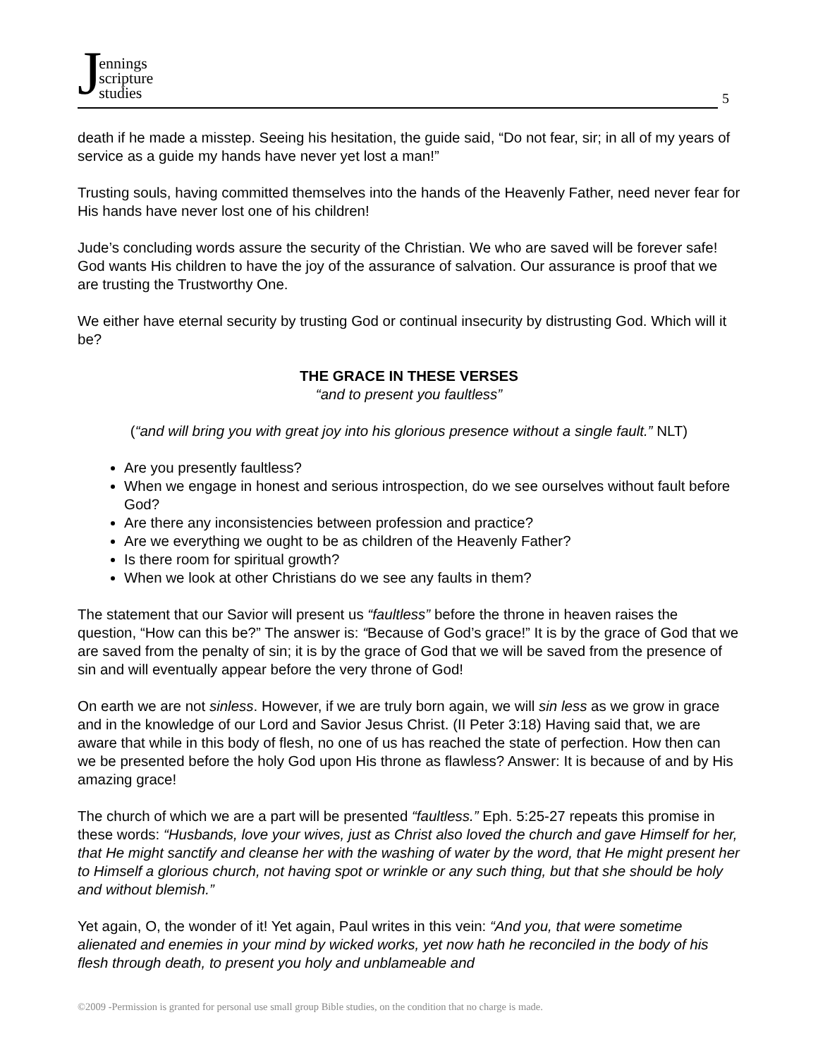Jennings
scripture
studies
5
death if he made a misstep. Seeing his hesitation, the guide said, “Do not fear, sir; in all of my years of service as a guide my hands have never yet lost a man!”
Trusting souls, having committed themselves into the hands of the Heavenly Father, need never fear for His hands have never lost one of his children!
Jude’s concluding words assure the security of the Christian. We who are saved will be forever safe! God wants His children to have the joy of the assurance of salvation. Our assurance is proof that we are trusting the Trustworthy One.
We either have eternal security by trusting God or continual insecurity by distrusting God. Which will it be?
THE GRACE IN THESE VERSES
“and to present you faultless”
(“and will bring you with great joy into his glorious presence without a single fault.” NLT)
Are you presently faultless?
When we engage in honest and serious introspection, do we see ourselves without fault before God?
Are there any inconsistencies between profession and practice?
Are we everything we ought to be as children of the Heavenly Father?
Is there room for spiritual growth?
When we look at other Christians do we see any faults in them?
The statement that our Savior will present us “faultless” before the throne in heaven raises the question, “How can this be?” The answer is: “Because of God’s grace!” It is by the grace of God that we are saved from the penalty of sin; it is by the grace of God that we will be saved from the presence of sin and will eventually appear before the very throne of God!
On earth we are not sinless. However, if we are truly born again, we will sin less as we grow in grace and in the knowledge of our Lord and Savior Jesus Christ. (II Peter 3:18) Having said that, we are aware that while in this body of flesh, no one of us has reached the state of perfection. How then can we be presented before the holy God upon His throne as flawless? Answer: It is because of and by His amazing grace!
The church of which we are a part will be presented “faultless.” Eph. 5:25-27 repeats this promise in these words: “Husbands, love your wives, just as Christ also loved the church and gave Himself for her, that He might sanctify and cleanse her with the washing of water by the word, that He might present her to Himself a glorious church, not having spot or wrinkle or any such thing, but that she should be holy and without blemish.”
Yet again, O, the wonder of it! Yet again, Paul writes in this vein: “And you, that were sometime alienated and enemies in your mind by wicked works, yet now hath he reconciled in the body of his flesh through death, to present you holy and unblameable and
©2009 -Permission is granted for personal use small group Bible studies, on the condition that no charge is made.